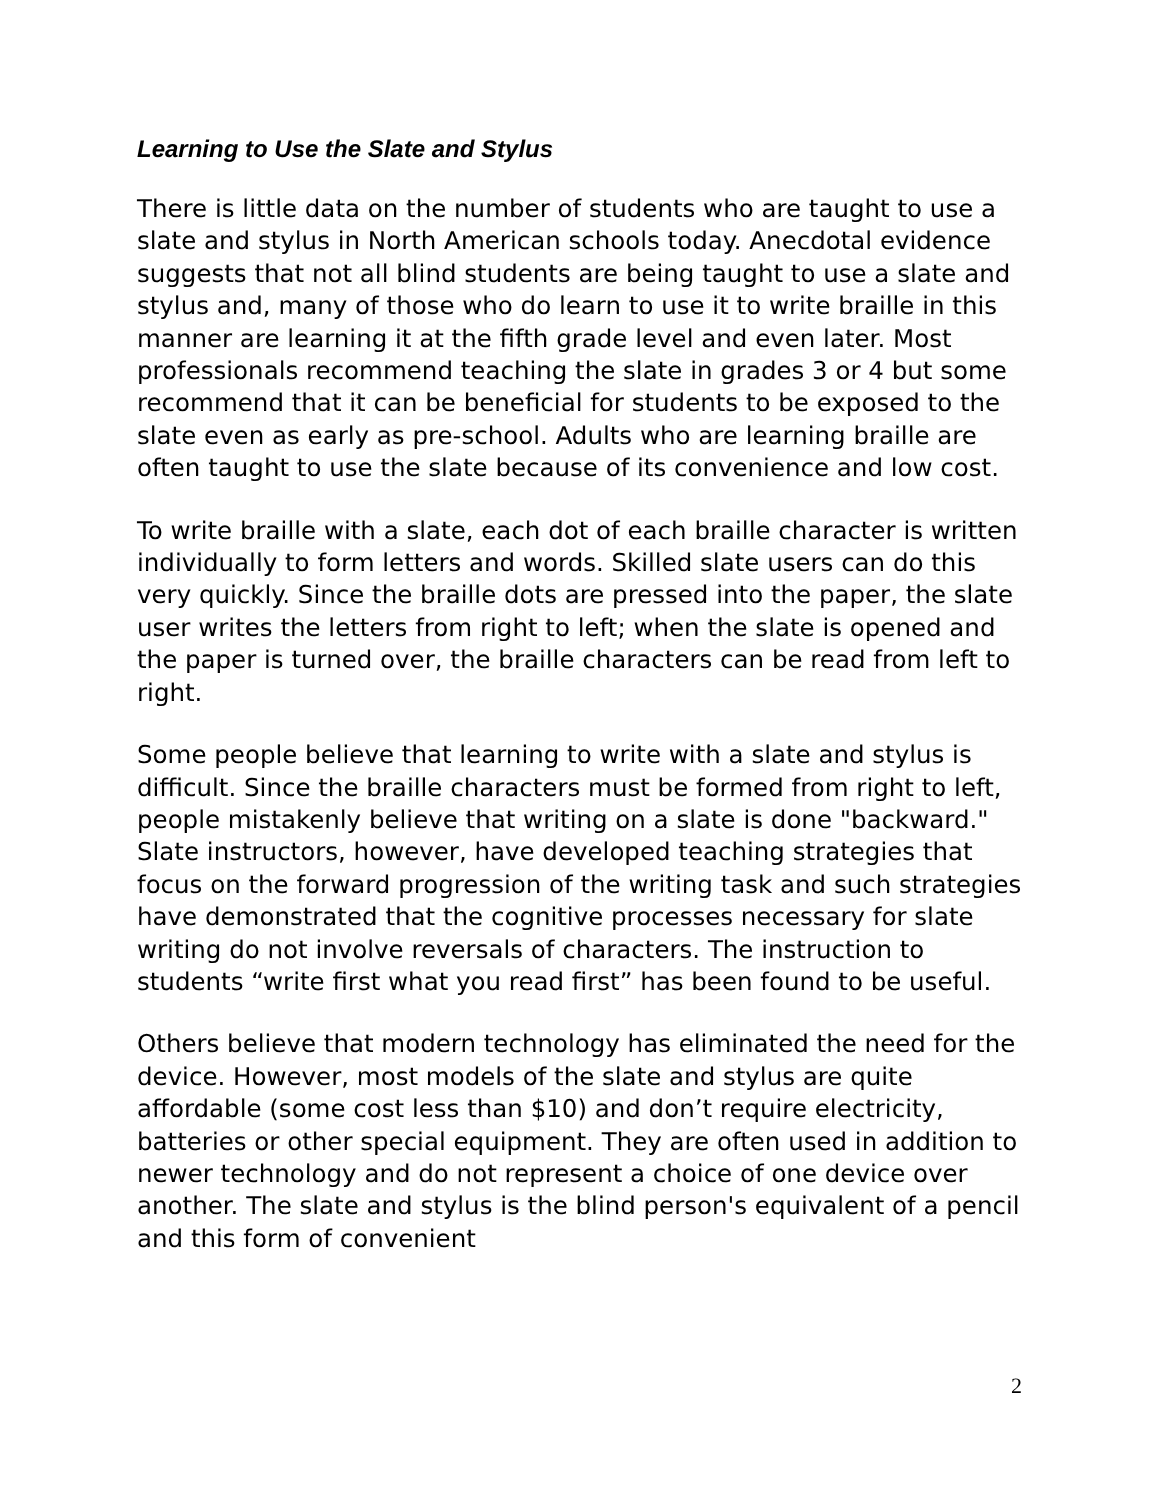Learning to Use the Slate and Stylus
There is little data on the number of students who are taught to use a slate and stylus in North American schools today. Anecdotal evidence suggests that not all blind students are being taught to use a slate and stylus and, many of those who do learn to use it to write braille in this manner are learning it at the fifth grade level and even later. Most professionals recommend teaching the slate in grades 3 or 4 but some recommend that it can be beneficial for students to be exposed to the slate even as early as pre-school. Adults who are learning braille are often taught to use the slate because of its convenience and low cost.
To write braille with a slate, each dot of each braille character is written individually to form letters and words. Skilled slate users can do this very quickly. Since the braille dots are pressed into the paper, the slate user writes the letters from right to left; when the slate is opened and the paper is turned over, the braille characters can be read from left to right.
Some people believe that learning to write with a slate and stylus is difficult. Since the braille characters must be formed from right to left, people mistakenly believe that writing on a slate is done "backward." Slate instructors, however, have developed teaching strategies that focus on the forward progression of the writing task and such strategies have demonstrated that the cognitive processes necessary for slate writing do not involve reversals of characters. The instruction to students “write first what you read first” has been found to be useful.
Others believe that modern technology has eliminated the need for the device. However, most models of the slate and stylus are quite affordable (some cost less than $10) and don’t require electricity, batteries or other special equipment. They are often used in addition to newer technology and do not represent a choice of one device over another. The slate and stylus is the blind person's equivalent of a pencil and this form of convenient
2